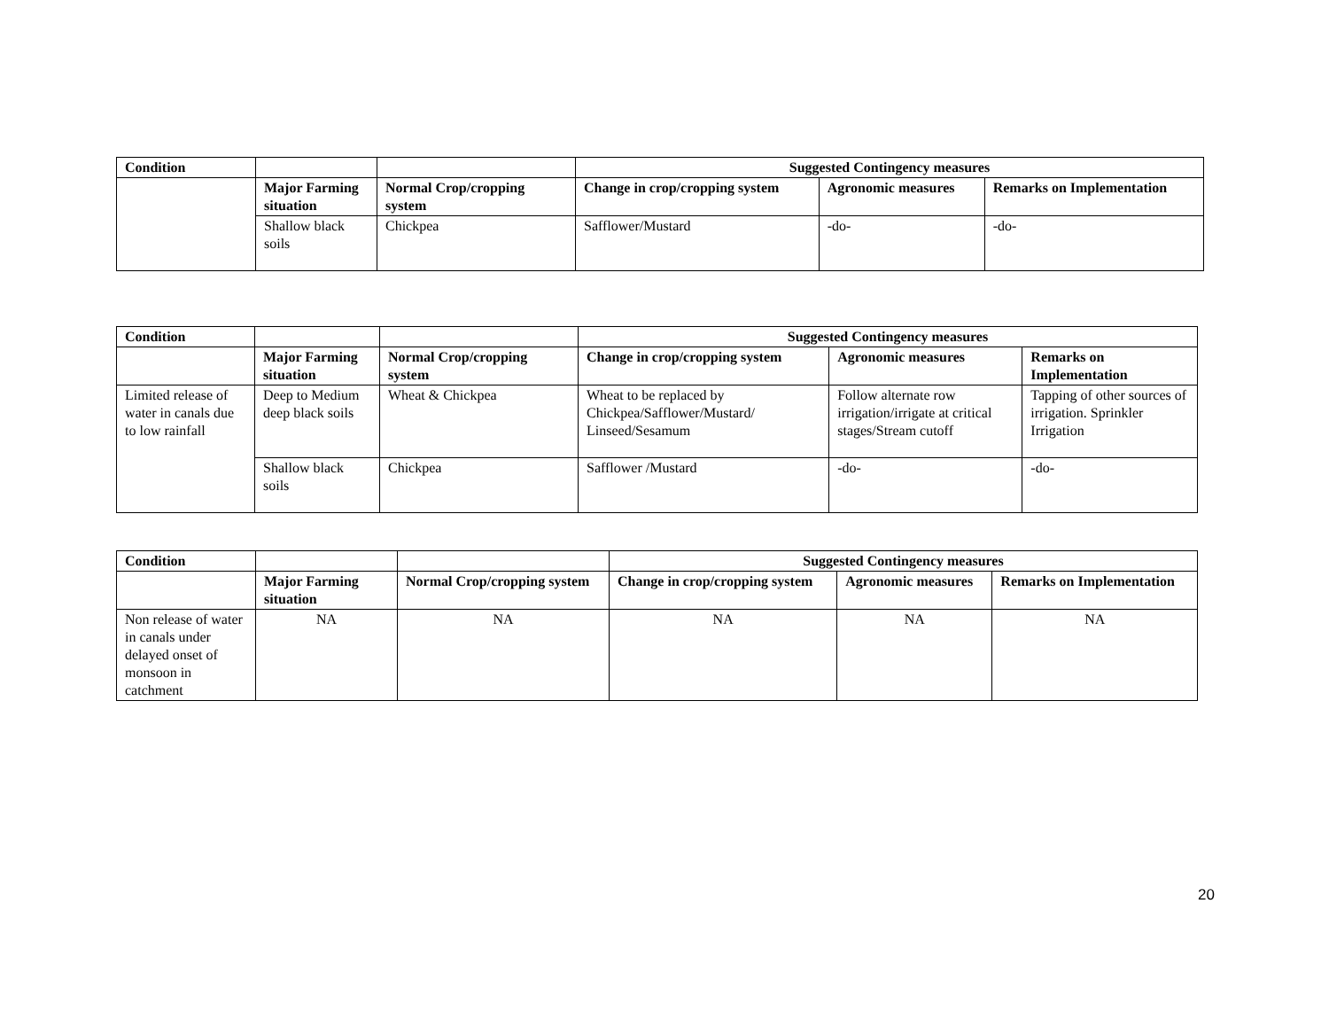| Condition | | | Suggested Contingency measures | | |
| | Major Farming situation | Normal Crop/cropping system | Change in crop/cropping system | Agronomic measures | Remarks on Implementation |
| | Shallow black soils | Chickpea | Safflower/Mustard | -do- | -do- |
| Condition | | | Suggested Contingency measures | | |
| | Major Farming situation | Normal Crop/cropping system | Change in crop/cropping system | Agronomic measures | Remarks on Implementation |
| Limited release of water in canals due to low rainfall | Deep to Medium deep black soils | Wheat & Chickpea | Wheat to be replaced by Chickpea/Safflower/Mustard/ Linseed/Sesamum | Follow alternate row irrigation/irrigate at critical stages/Stream cutoff | Tapping of other sources of irrigation. Sprinkler Irrigation |
| | Shallow black soils | Chickpea | Safflower /Mustard | -do- | -do- |
| Condition | | | Suggested Contingency measures | | |
| | Major Farming situation | Normal Crop/cropping system | Change in crop/cropping system | Agronomic measures | Remarks on Implementation |
| Non release of water in canals under delayed onset of monsoon in catchment | NA | NA | NA | NA | NA |
20